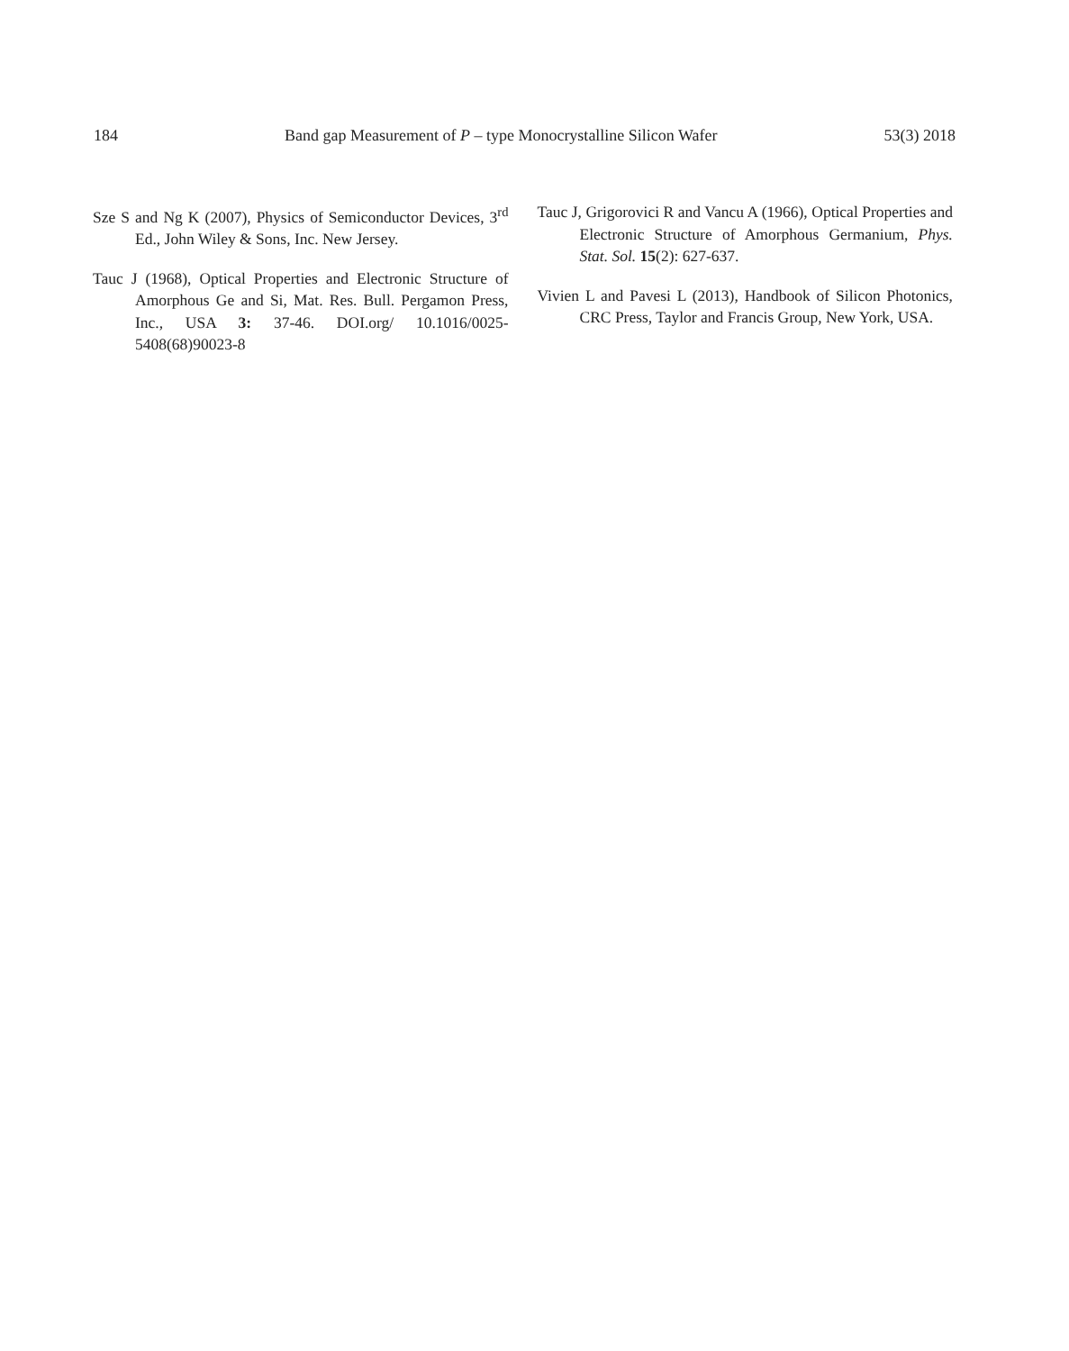184 Band gap Measurement of P – type Monocrystalline Silicon Wafer 53(3) 2018
Sze S and Ng K (2007), Physics of Semiconductor Devices, 3<sup>rd</sup> Ed., John Wiley & Sons, Inc. New Jersey.
Tauc J (1968), Optical Properties and Electronic Structure of Amorphous Ge and Si, Mat. Res. Bull. Pergamon Press, Inc., USA 3: 37-46. DOI.org/ 10.1016/0025-5408(68)90023-8
Tauc J, Grigorovici R and Vancu A (1966), Optical Properties and Electronic Structure of Amorphous Germanium, Phys. Stat. Sol. 15(2): 627-637.
Vivien L and Pavesi L (2013), Handbook of Silicon Photonics, CRC Press, Taylor and Francis Group, New York, USA.